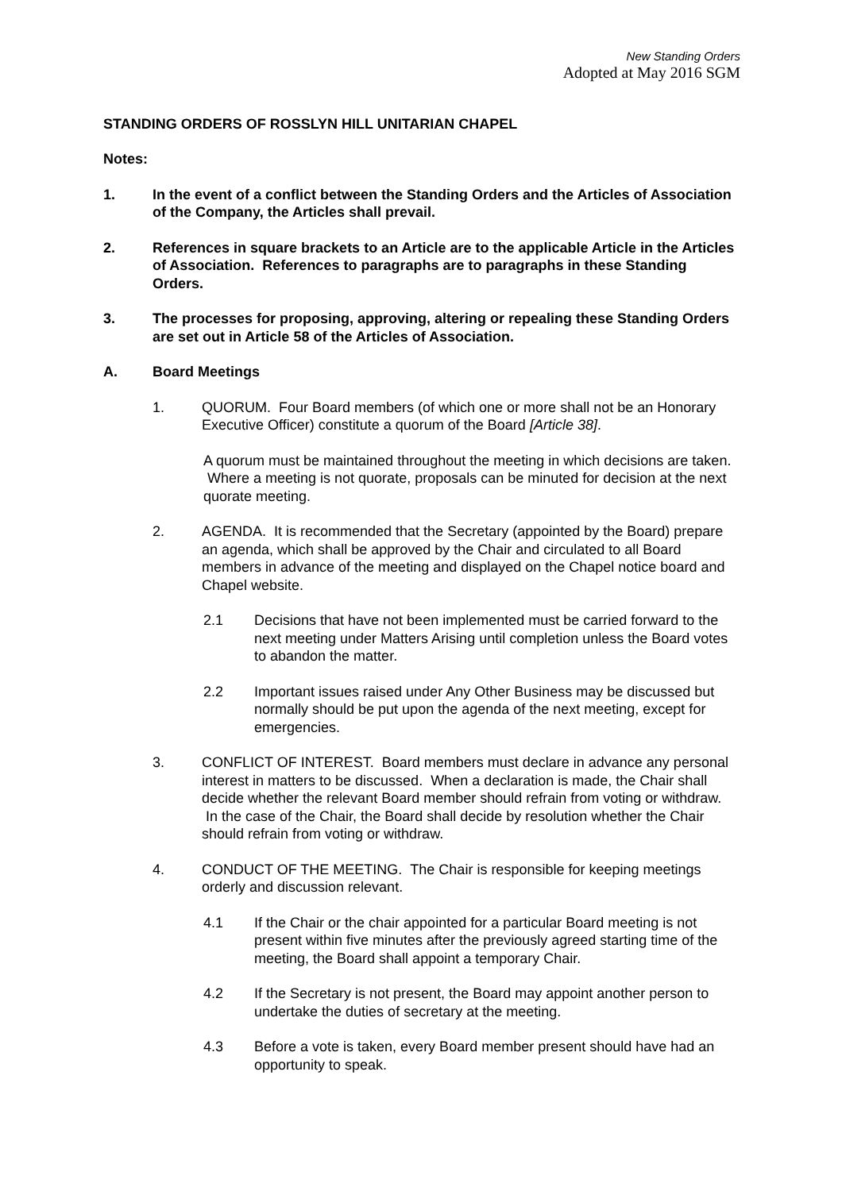New Standing Orders
Adopted at May 2016 SGM
STANDING ORDERS OF ROSSLYN HILL UNITARIAN CHAPEL
Notes:
1. In the event of a conflict between the Standing Orders and the Articles of Association of the Company, the Articles shall prevail.
2. References in square brackets to an Article are to the applicable Article in the Articles of Association. References to paragraphs are to paragraphs in these Standing Orders.
3. The processes for proposing, approving, altering or repealing these Standing Orders are set out in Article 58 of the Articles of Association.
A. Board Meetings
1. QUORUM. Four Board members (of which one or more shall not be an Honorary Executive Officer) constitute a quorum of the Board [Article 38].
A quorum must be maintained throughout the meeting in which decisions are taken. Where a meeting is not quorate, proposals can be minuted for decision at the next quorate meeting.
2. AGENDA. It is recommended that the Secretary (appointed by the Board) prepare an agenda, which shall be approved by the Chair and circulated to all Board members in advance of the meeting and displayed on the Chapel notice board and Chapel website.
2.1 Decisions that have not been implemented must be carried forward to the next meeting under Matters Arising until completion unless the Board votes to abandon the matter.
2.2 Important issues raised under Any Other Business may be discussed but normally should be put upon the agenda of the next meeting, except for emergencies.
3. CONFLICT OF INTEREST. Board members must declare in advance any personal interest in matters to be discussed. When a declaration is made, the Chair shall decide whether the relevant Board member should refrain from voting or withdraw. In the case of the Chair, the Board shall decide by resolution whether the Chair should refrain from voting or withdraw.
4. CONDUCT OF THE MEETING. The Chair is responsible for keeping meetings orderly and discussion relevant.
4.1 If the Chair or the chair appointed for a particular Board meeting is not present within five minutes after the previously agreed starting time of the meeting, the Board shall appoint a temporary Chair.
4.2 If the Secretary is not present, the Board may appoint another person to undertake the duties of secretary at the meeting.
4.3 Before a vote is taken, every Board member present should have had an opportunity to speak.